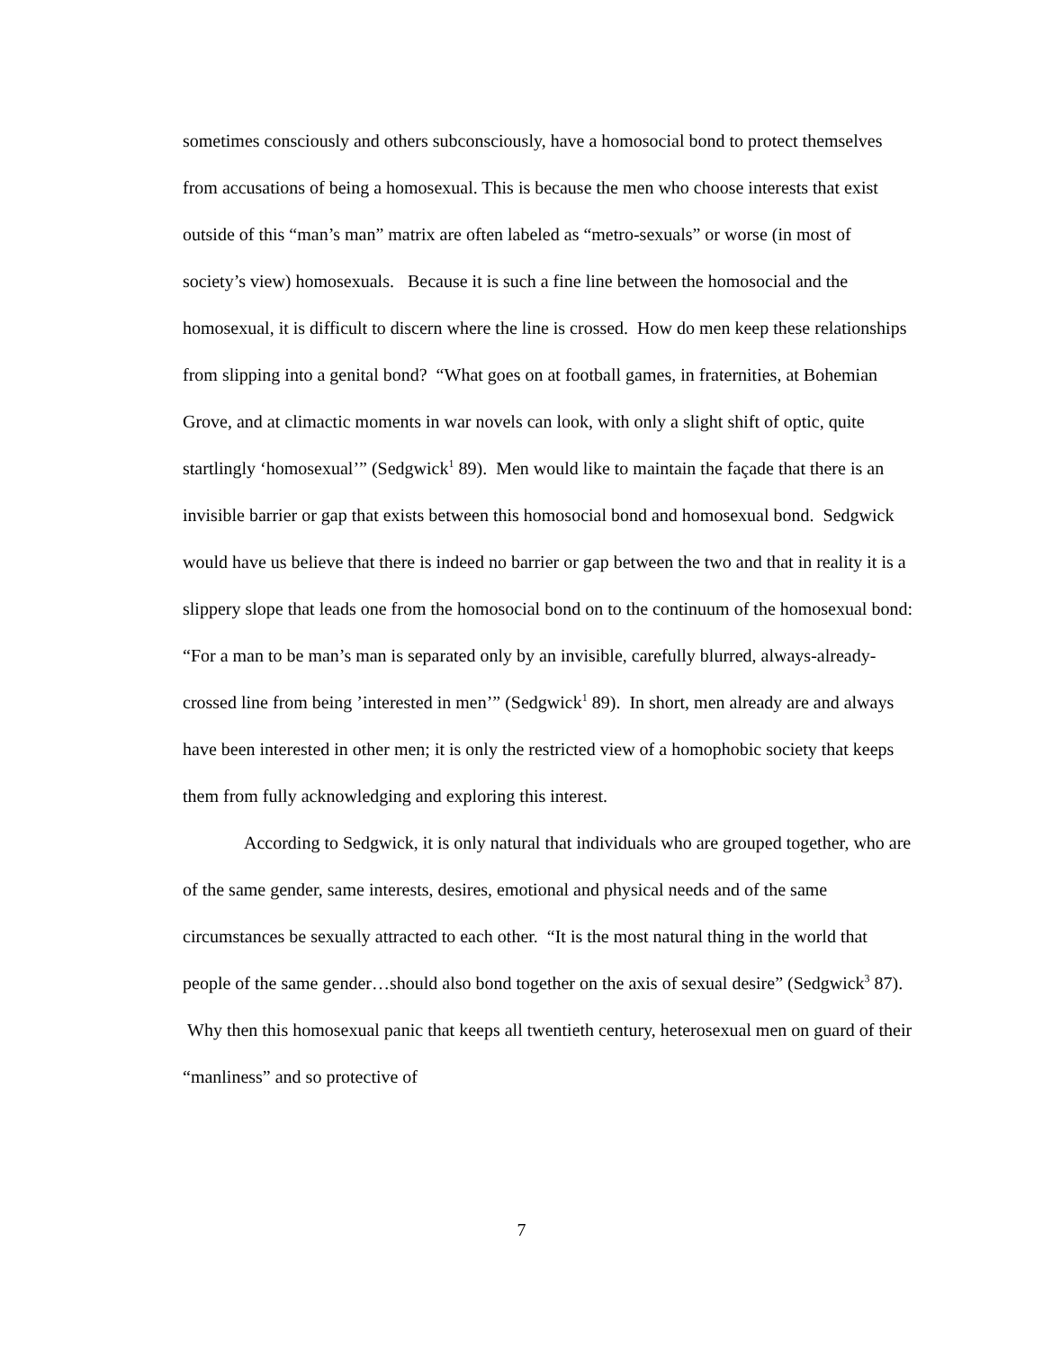sometimes consciously and others subconsciously, have a homosocial bond to protect themselves from accusations of being a homosexual. This is because the men who choose interests that exist outside of this “man’s man” matrix are often labeled as “metro-sexuals” or worse (in most of society’s view) homosexuals. Because it is such a fine line between the homosocial and the homosexual, it is difficult to discern where the line is crossed. How do men keep these relationships from slipping into a genital bond? “What goes on at football games, in fraternities, at Bohemian Grove, and at climactic moments in war novels can look, with only a slight shift of optic, quite startlingly ‘homosexual’” (Sedgwick<sup>1</sup> 89). Men would like to maintain the façade that there is an invisible barrier or gap that exists between this homosocial bond and homosexual bond. Sedgwick would have us believe that there is indeed no barrier or gap between the two and that in reality it is a slippery slope that leads one from the homosocial bond on to the continuum of the homosexual bond: “For a man to be man’s man is separated only by an invisible, carefully blurred, always-already-crossed line from being ’interested in men’” (Sedgwick<sup>1</sup> 89). In short, men already are and always have been interested in other men; it is only the restricted view of a homophobic society that keeps them from fully acknowledging and exploring this interest.
According to Sedgwick, it is only natural that individuals who are grouped together, who are of the same gender, same interests, desires, emotional and physical needs and of the same circumstances be sexually attracted to each other. “It is the most natural thing in the world that people of the same gender…should also bond together on the axis of sexual desire” (Sedgwick<sup>3</sup> 87). Why then this homosexual panic that keeps all twentieth century, heterosexual men on guard of their “manliness” and so protective of
7